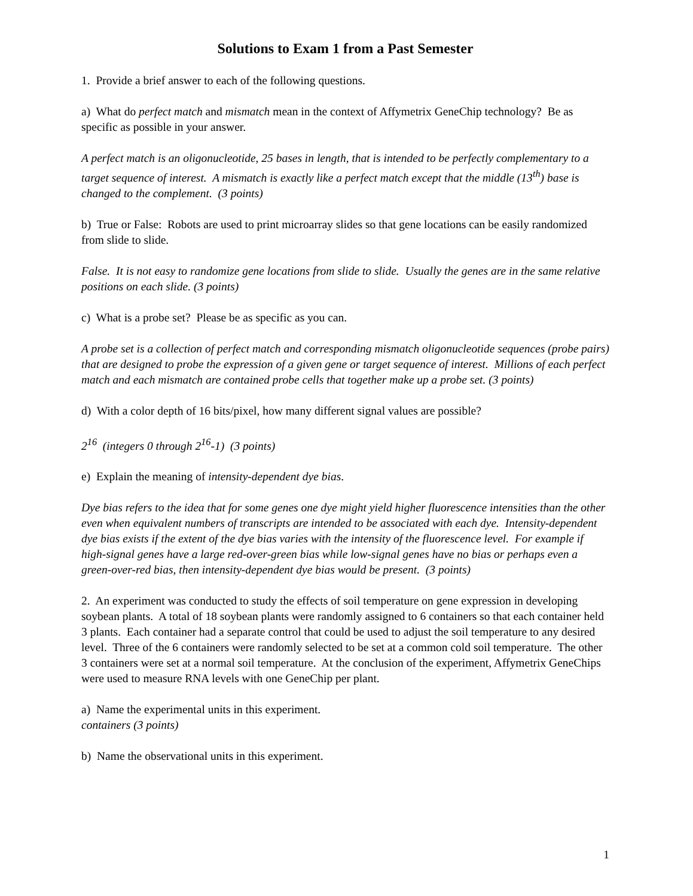Solutions to Exam 1 from a Past Semester
1. Provide a brief answer to each of the following questions.
a) What do perfect match and mismatch mean in the context of Affymetrix GeneChip technology? Be as specific as possible in your answer.
A perfect match is an oligonucleotide, 25 bases in length, that is intended to be perfectly complementary to a target sequence of interest. A mismatch is exactly like a perfect match except that the middle (13<sup>th</sup>) base is changed to the complement. (3 points)
b) True or False: Robots are used to print microarray slides so that gene locations can be easily randomized from slide to slide.
False. It is not easy to randomize gene locations from slide to slide. Usually the genes are in the same relative positions on each slide. (3 points)
c) What is a probe set? Please be as specific as you can.
A probe set is a collection of perfect match and corresponding mismatch oligonucleotide sequences (probe pairs) that are designed to probe the expression of a given gene or target sequence of interest. Millions of each perfect match and each mismatch are contained probe cells that together make up a probe set. (3 points)
d) With a color depth of 16 bits/pixel, how many different signal values are possible?
2<sup>16</sup> (integers 0 through 2<sup>16</sup>-1) (3 points)
e) Explain the meaning of intensity-dependent dye bias.
Dye bias refers to the idea that for some genes one dye might yield higher fluorescence intensities than the other even when equivalent numbers of transcripts are intended to be associated with each dye. Intensity-dependent dye bias exists if the extent of the dye bias varies with the intensity of the fluorescence level. For example if high-signal genes have a large red-over-green bias while low-signal genes have no bias or perhaps even a green-over-red bias, then intensity-dependent dye bias would be present. (3 points)
2. An experiment was conducted to study the effects of soil temperature on gene expression in developing soybean plants. A total of 18 soybean plants were randomly assigned to 6 containers so that each container held 3 plants. Each container had a separate control that could be used to adjust the soil temperature to any desired level. Three of the 6 containers were randomly selected to be set at a common cold soil temperature. The other 3 containers were set at a normal soil temperature. At the conclusion of the experiment, Affymetrix GeneChips were used to measure RNA levels with one GeneChip per plant.
a) Name the experimental units in this experiment.
containers (3 points)
b) Name the observational units in this experiment.
1